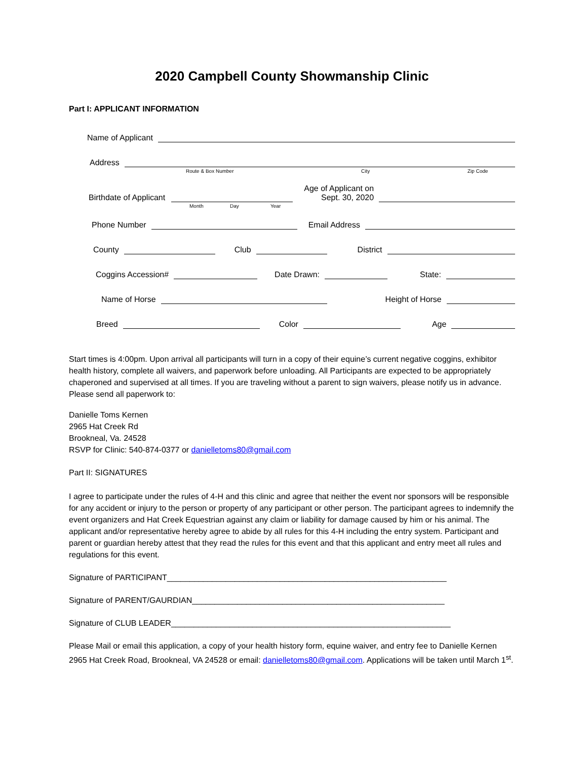2020 Campbell County Showmanship Clinic
Part I: APPLICANT INFORMATION
Name of Applicant
Address
Route & Box Number City Zip Code
Birthdate of Applicant
Age of Applicant on
Sept. 30, 2020
Month Day Year
Phone Number
Email Address
County
Club
District
Coggins Accession#
Date Drawn:
State:
Name of Horse
Height of Horse
Breed
Color
Age
Start times is 4:00pm. Upon arrival all participants will turn in a copy of their equine’s current negative coggins, exhibitor health history, complete all waivers, and paperwork before unloading. All Participants are expected to be appropriately chaperoned and supervised at all times. If you are traveling without a parent to sign waivers, please notify us in advance. Please send all paperwork to:
Danielle Toms Kernen
2965 Hat Creek Rd
Brookneal, Va. 24528
RSVP for Clinic: 540-874-0377 or danielletoms80@gmail.com
Part II: SIGNATURES
I agree to participate under the rules of 4-H and this clinic and agree that neither the event nor sponsors will be responsible for any accident or injury to the person or property of any participant or other person. The participant agrees to indemnify the event organizers and Hat Creek Equestrian against any claim or liability for damage caused by him or his animal. The applicant and/or representative hereby agree to abide by all rules for this 4-H including the entry system. Participant and parent or guardian hereby attest that they read the rules for this event and that this applicant and entry meet all rules and regulations for this event.
Signature of PARTICIPANT______________________________________________________________
Signature of PARENT/GAURDIAN________________________________________________________
Signature of CLUB LEADER______________________________________________________________
Please Mail or email this application, a copy of your health history form, equine waiver, and entry fee to Danielle Kernen 2965 Hat Creek Road, Brookneal, VA 24528 or email: danielletoms80@gmail.com. Applications will be taken until March 1<sup>st</sup>.